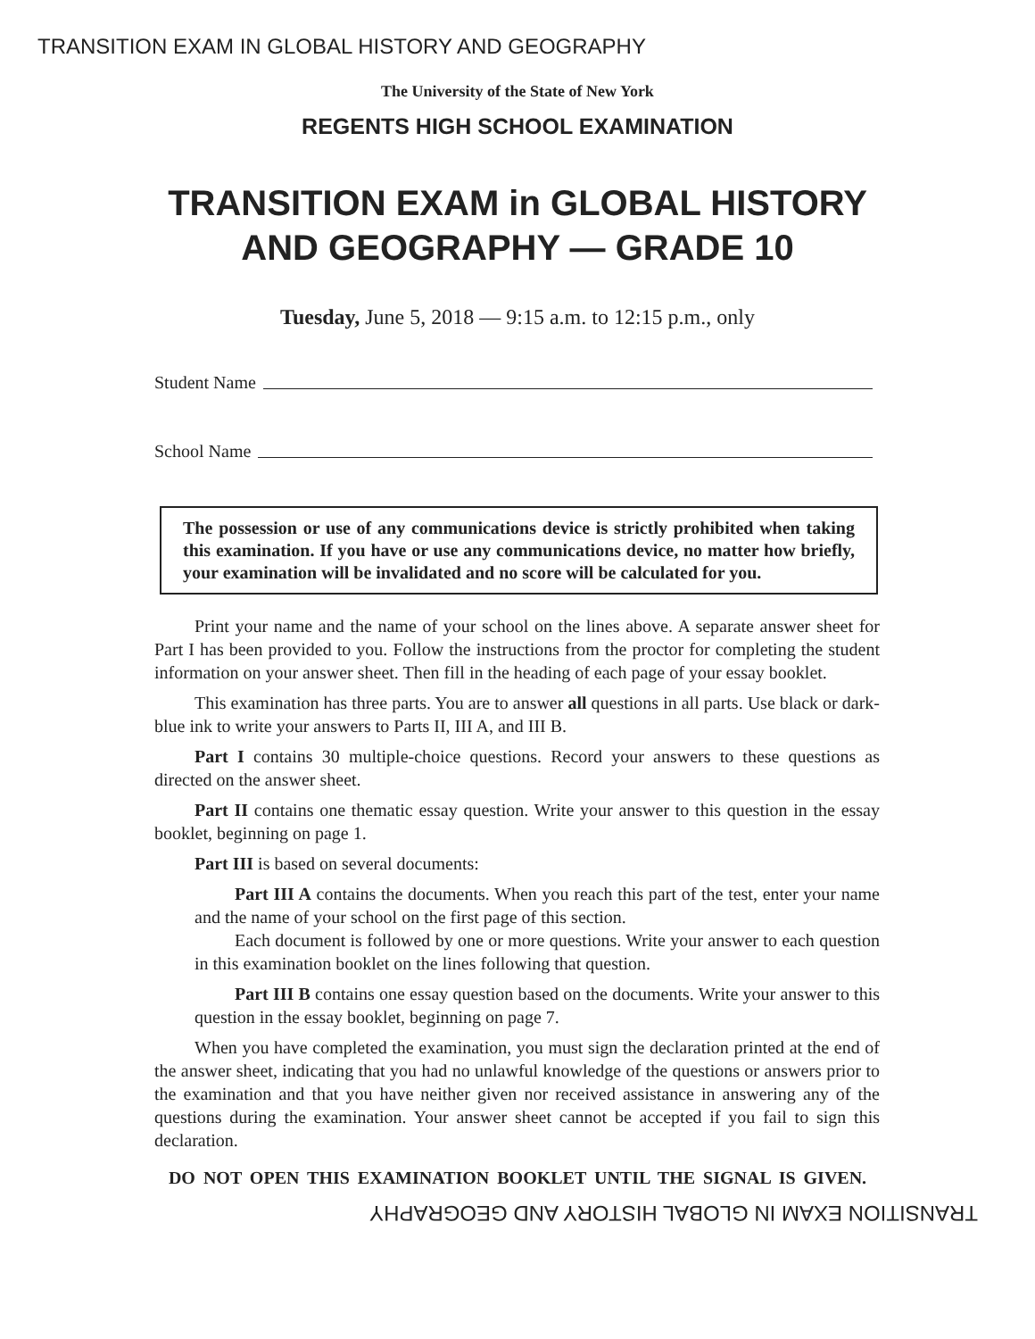TRANSITION EXAM IN GLOBAL HISTORY AND GEOGRAPHY
The University of the State of New York
REGENTS HIGH SCHOOL EXAMINATION
TRANSITION EXAM in GLOBAL HISTORY
AND GEOGRAPHY — GRADE 10
Tuesday, June 5, 2018 — 9:15 a.m. to 12:15 p.m., only
Student Name
School Name
The possession or use of any communications device is strictly prohibited when taking this examination. If you have or use any communications device, no matter how briefly, your examination will be invalidated and no score will be calculated for you.
Print your name and the name of your school on the lines above. A separate answer sheet for Part I has been provided to you. Follow the instructions from the proctor for completing the student information on your answer sheet. Then fill in the heading of each page of your essay booklet.
This examination has three parts. You are to answer all questions in all parts. Use black or dark-blue ink to write your answers to Parts II, III A, and III B.
Part I contains 30 multiple-choice questions. Record your answers to these questions as directed on the answer sheet.
Part II contains one thematic essay question. Write your answer to this question in the essay booklet, beginning on page 1.
Part III is based on several documents:
Part III A contains the documents. When you reach this part of the test, enter your name and the name of your school on the first page of this section.
Each document is followed by one or more questions. Write your answer to each question in this examination booklet on the lines following that question.
Part III B contains one essay question based on the documents. Write your answer to this question in the essay booklet, beginning on page 7.
When you have completed the examination, you must sign the declaration printed at the end of the answer sheet, indicating that you had no unlawful knowledge of the questions or answers prior to the examination and that you have neither given nor received assistance in answering any of the questions during the examination. Your answer sheet cannot be accepted if you fail to sign this declaration.
DO NOT OPEN THIS EXAMINATION BOOKLET UNTIL THE SIGNAL IS GIVEN.
TRANSITION EXAM IN GLOBAL HISTORY AND GEOGRAPHY